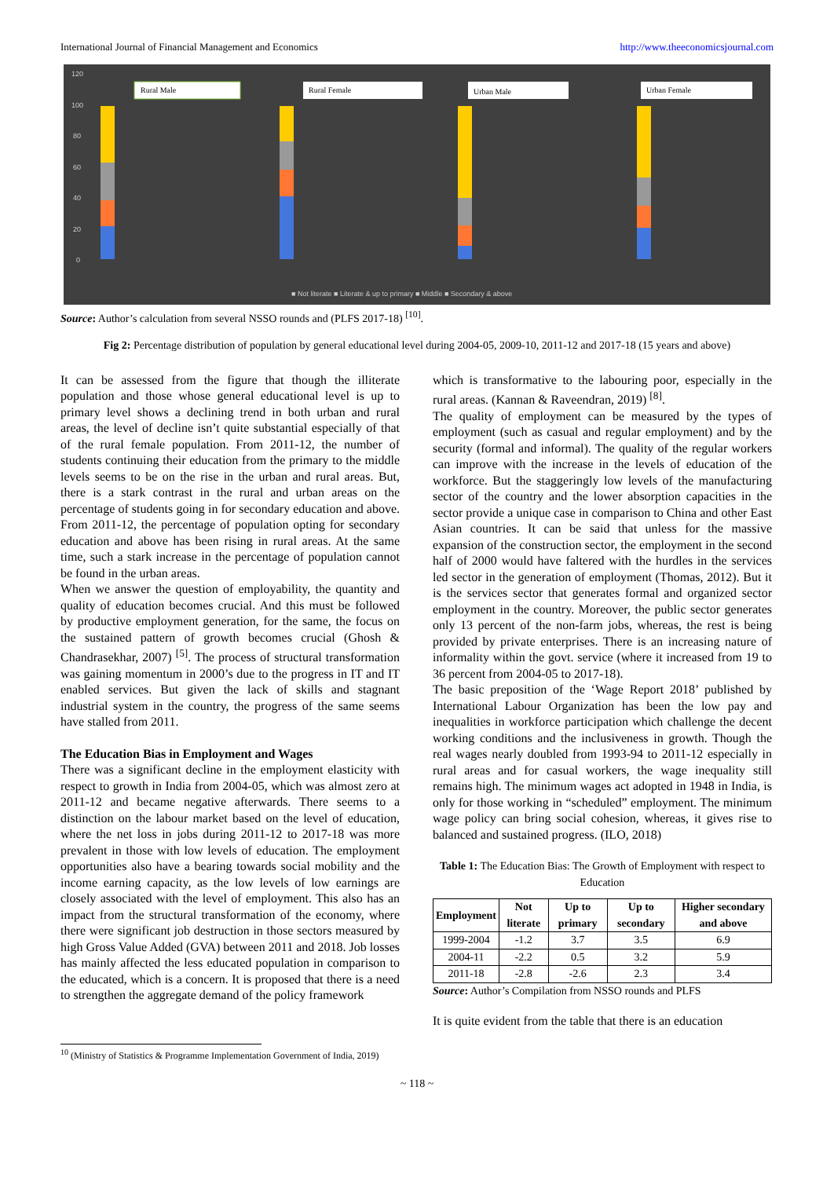International Journal of Financial Management and Economics http://www.theeconomicsjournal.com
120
100
80
60
40
20
0
■ Not literate ■ Literate & up to primary ■ Middle ■ Secondary & above
Rural Male
Rural Female
Urban Male
Urban Female
Source: Author’s calculation from several NSSO rounds and (PLFS 2017-18) <sup>[10]</sup>.
Fig 2: Percentage distribution of population by general educational level during 2004-05, 2009-10, 2011-12 and 2017-18 (15 years and above)
It can be assessed from the figure that though the illiterate population and those whose general educational level is up to primary level shows a declining trend in both urban and rural areas, the level of decline isn’t quite substantial especially of that of the rural female population. From 2011-12, the number of students continuing their education from the primary to the middle levels seems to be on the rise in the urban and rural areas. But, there is a stark contrast in the rural and urban areas on the percentage of students going in for secondary education and above. From 2011-12, the percentage of population opting for secondary education and above has been rising in rural areas. At the same time, such a stark increase in the percentage of population cannot be found in the urban areas.
When we answer the question of employability, the quantity and quality of education becomes crucial. And this must be followed by productive employment generation, for the same, the focus on the sustained pattern of growth becomes crucial (Ghosh & Chandrasekhar, 2007) <sup>[5]</sup>. The process of structural transformation was gaining momentum in 2000’s due to the progress in IT and IT enabled services. But given the lack of skills and stagnant industrial system in the country, the progress of the same seems have stalled from 2011.
The Education Bias in Employment and Wages
There was a significant decline in the employment elasticity with respect to growth in India from 2004-05, which was almost zero at 2011-12 and became negative afterwards. There seems to a distinction on the labour market based on the level of education, where the net loss in jobs during 2011-12 to 2017-18 was more prevalent in those with low levels of education. The employment opportunities also have a bearing towards social mobility and the income earning capacity, as the low levels of low earnings are closely associated with the level of employment. This also has an impact from the structural transformation of the economy, where there were significant job destruction in those sectors measured by high Gross Value Added (GVA) between 2011 and 2018. Job losses has mainly affected the less educated population in comparison to the educated, which is a concern. It is proposed that there is a need to strengthen the aggregate demand of the policy framework
which is transformative to the labouring poor, especially in the rural areas. (Kannan & Raveendran, 2019) <sup>[8]</sup>.
The quality of employment can be measured by the types of employment (such as casual and regular employment) and by the security (formal and informal). The quality of the regular workers can improve with the increase in the levels of education of the workforce. But the staggeringly low levels of the manufacturing sector of the country and the lower absorption capacities in the sector provide a unique case in comparison to China and other East Asian countries. It can be said that unless for the massive expansion of the construction sector, the employment in the second half of 2000 would have faltered with the hurdles in the services led sector in the generation of employment (Thomas, 2012). But it is the services sector that generates formal and organized sector employment in the country. Moreover, the public sector generates only 13 percent of the non-farm jobs, whereas, the rest is being provided by private enterprises. There is an increasing nature of informality within the govt. service (where it increased from 19 to 36 percent from 2004-05 to 2017-18).
The basic preposition of the ‘Wage Report 2018’ published by International Labour Organization has been the low pay and inequalities in workforce participation which challenge the decent working conditions and the inclusiveness in growth. Though the real wages nearly doubled from 1993-94 to 2011-12 especially in rural areas and for casual workers, the wage inequality still remains high. The minimum wages act adopted in 1948 in India, is only for those working in “scheduled” employment. The minimum wage policy can bring social cohesion, whereas, it gives rise to balanced and sustained progress. (ILO, 2018)
Table 1: The Education Bias: The Growth of Employment with respect to Education
| Employment | Not literate | Up to primary | Up to secondary | Higher secondary and above |
| --- | --- | --- | --- | --- |
| 1999-2004 | -1.2 | 3.7 | 3.5 | 6.9 |
| 2004-11 | -2.2 | 0.5 | 3.2 | 5.9 |
| 2011-18 | -2.8 | -2.6 | 2.3 | 3.4 |
Source: Author’s Compilation from NSSO rounds and PLFS
It is quite evident from the table that there is an education
<sup>10</sup> (Ministry of Statistics & Programme Implementation Government of India, 2019)
~ 118 ~